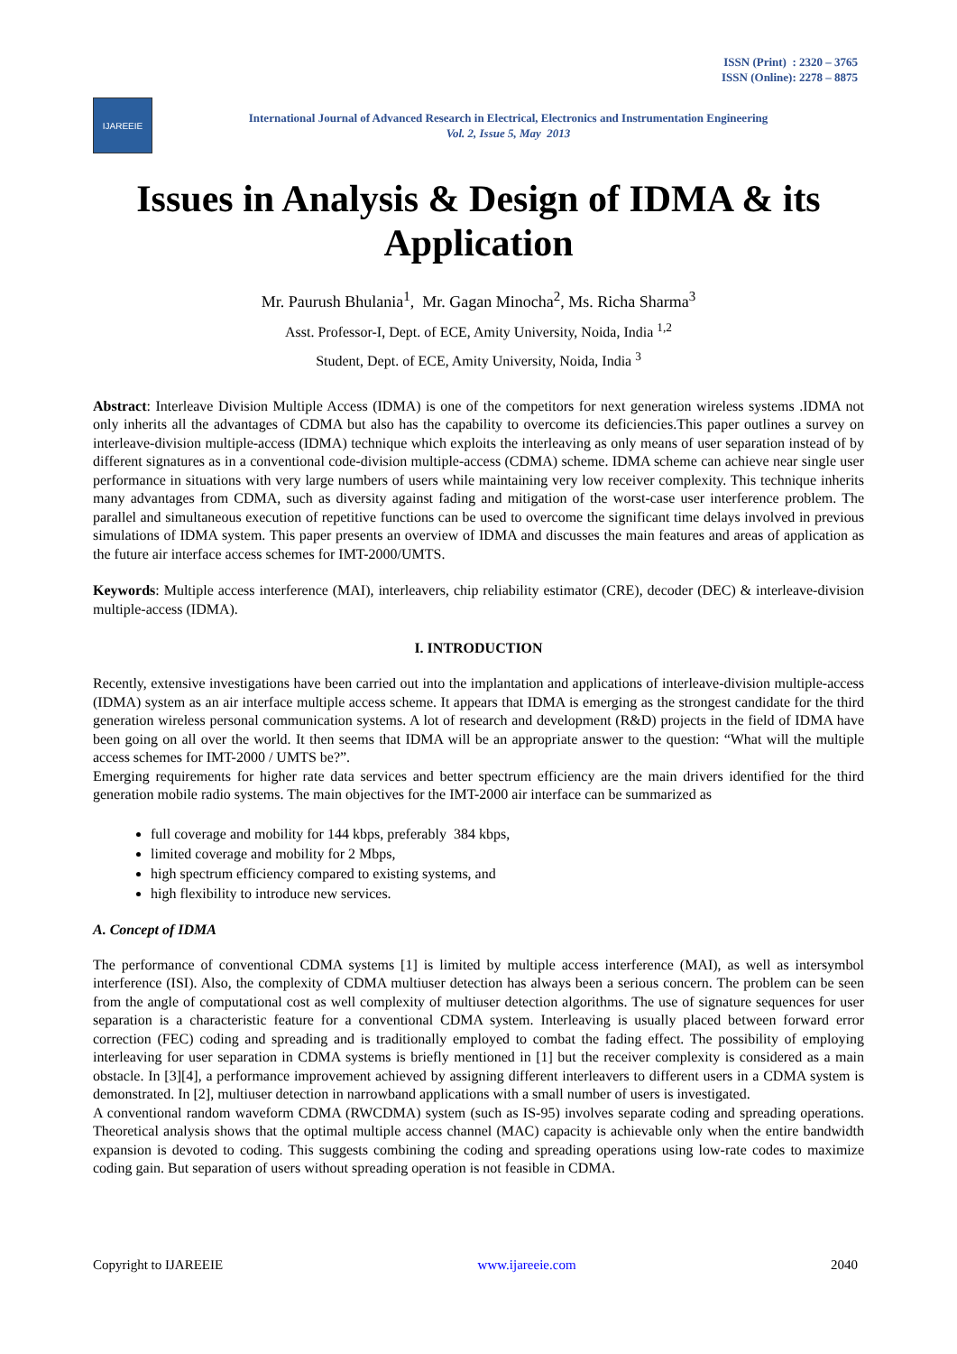ISSN (Print) : 2320 – 3765
ISSN (Online): 2278 – 8875
IJAREEIE
International Journal of Advanced Research in Electrical, Electronics and Instrumentation Engineering
Vol. 2, Issue 5, May 2013
Issues in Analysis & Design of IDMA & its Application
Mr. Paurush Bhulania<sup>1</sup>, Mr. Gagan Minocha<sup>2</sup>, Ms. Richa Sharma<sup>3</sup>
Asst. Professor-I, Dept. of ECE, Amity University, Noida, India <sup>1,2</sup>
Student, Dept. of ECE, Amity University, Noida, India <sup>3</sup>
Abstract: Interleave Division Multiple Access (IDMA) is one of the competitors for next generation wireless systems .IDMA not only inherits all the advantages of CDMA but also has the capability to overcome its deficiencies.This paper outlines a survey on interleave-division multiple-access (IDMA) technique which exploits the interleaving as only means of user separation instead of by different signatures as in a conventional code-division multiple-access (CDMA) scheme. IDMA scheme can achieve near single user performance in situations with very large numbers of users while maintaining very low receiver complexity. This technique inherits many advantages from CDMA, such as diversity against fading and mitigation of the worst-case user interference problem. The parallel and simultaneous execution of repetitive functions can be used to overcome the significant time delays involved in previous simulations of IDMA system. This paper presents an overview of IDMA and discusses the main features and areas of application as the future air interface access schemes for IMT-2000/UMTS.
Keywords: Multiple access interference (MAI), interleavers, chip reliability estimator (CRE), decoder (DEC) & interleave-division multiple-access (IDMA).
I. INTRODUCTION
Recently, extensive investigations have been carried out into the implantation and applications of interleave-division multiple-access (IDMA) system as an air interface multiple access scheme. It appears that IDMA is emerging as the strongest candidate for the third generation wireless personal communication systems. A lot of research and development (R&D) projects in the field of IDMA have been going on all over the world. It then seems that IDMA will be an appropriate answer to the question: “What will the multiple access schemes for IMT-2000 / UMTS be?”.
Emerging requirements for higher rate data services and better spectrum efficiency are the main drivers identified for the third generation mobile radio systems. The main objectives for the IMT-2000 air interface can be summarized as
full coverage and mobility for 144 kbps, preferably 384 kbps,
limited coverage and mobility for 2 Mbps,
high spectrum efficiency compared to existing systems, and
high flexibility to introduce new services.
A. Concept of IDMA
The performance of conventional CDMA systems [1] is limited by multiple access interference (MAI), as well as intersymbol interference (ISI). Also, the complexity of CDMA multiuser detection has always been a serious concern. The problem can be seen from the angle of computational cost as well complexity of multiuser detection algorithms. The use of signature sequences for user separation is a characteristic feature for a conventional CDMA system. Interleaving is usually placed between forward error correction (FEC) coding and spreading and is traditionally employed to combat the fading effect. The possibility of employing interleaving for user separation in CDMA systems is briefly mentioned in [1] but the receiver complexity is considered as a main obstacle. In [3][4], a performance improvement achieved by assigning different interleavers to different users in a CDMA system is demonstrated. In [2], multiuser detection in narrowband applications with a small number of users is investigated.
A conventional random waveform CDMA (RWCDMA) system (such as IS-95) involves separate coding and spreading operations. Theoretical analysis shows that the optimal multiple access channel (MAC) capacity is achievable only when the entire bandwidth expansion is devoted to coding. This suggests combining the coding and spreading operations using low-rate codes to maximize coding gain. But separation of users without spreading operation is not feasible in CDMA.
Copyright to IJAREEIE www.ijareeie.com 2040